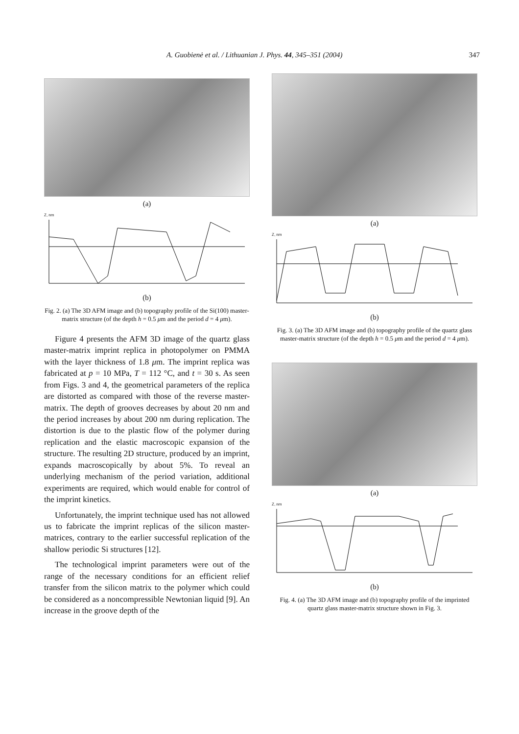A. Guobienė et al. / Lithuanian J. Phys. 44, 345–351 (2004) 347
(a)
Z, nm
(b)
Fig. 2. (a) The 3D AFM image and (b) topography profile of the Si(100) master-matrix structure (of the depth h = 0.5 μm and the period d = 4 μm).
Figure 4 presents the AFM 3D image of the quartz glass master-matrix imprint replica in photopolymer on PMMA with the layer thickness of 1.8 μm. The imprint replica was fabricated at p = 10 MPa, T = 112 °C, and t = 30 s. As seen from Figs. 3 and 4, the geometrical parameters of the replica are distorted as compared with those of the reverse master-matrix. The depth of grooves decreases by about 20 nm and the period increases by about 200 nm during replication. The distortion is due to the plastic flow of the polymer during replication and the elastic macroscopic expansion of the structure. The resulting 2D structure, produced by an imprint, expands macroscopically by about 5%. To reveal an underlying mechanism of the period variation, additional experiments are required, which would enable for control of the imprint kinetics.
Unfortunately, the imprint technique used has not allowed us to fabricate the imprint replicas of the silicon master-matrices, contrary to the earlier successful replication of the shallow periodic Si structures [12].
The technological imprint parameters were out of the range of the necessary conditions for an efficient relief transfer from the silicon matrix to the polymer which could be considered as a noncompressible Newtonian liquid [9]. An increase in the groove depth of the
(a)
Z, nm
(b)
Fig. 3. (a) The 3D AFM image and (b) topography profile of the quartz glass master-matrix structure (of the depth h = 0.5 μm and the period d = 4 μm).
(a)
Z, nm
(b)
Fig. 4. (a) The 3D AFM image and (b) topography profile of the imprinted quartz glass master-matrix structure shown in Fig. 3.